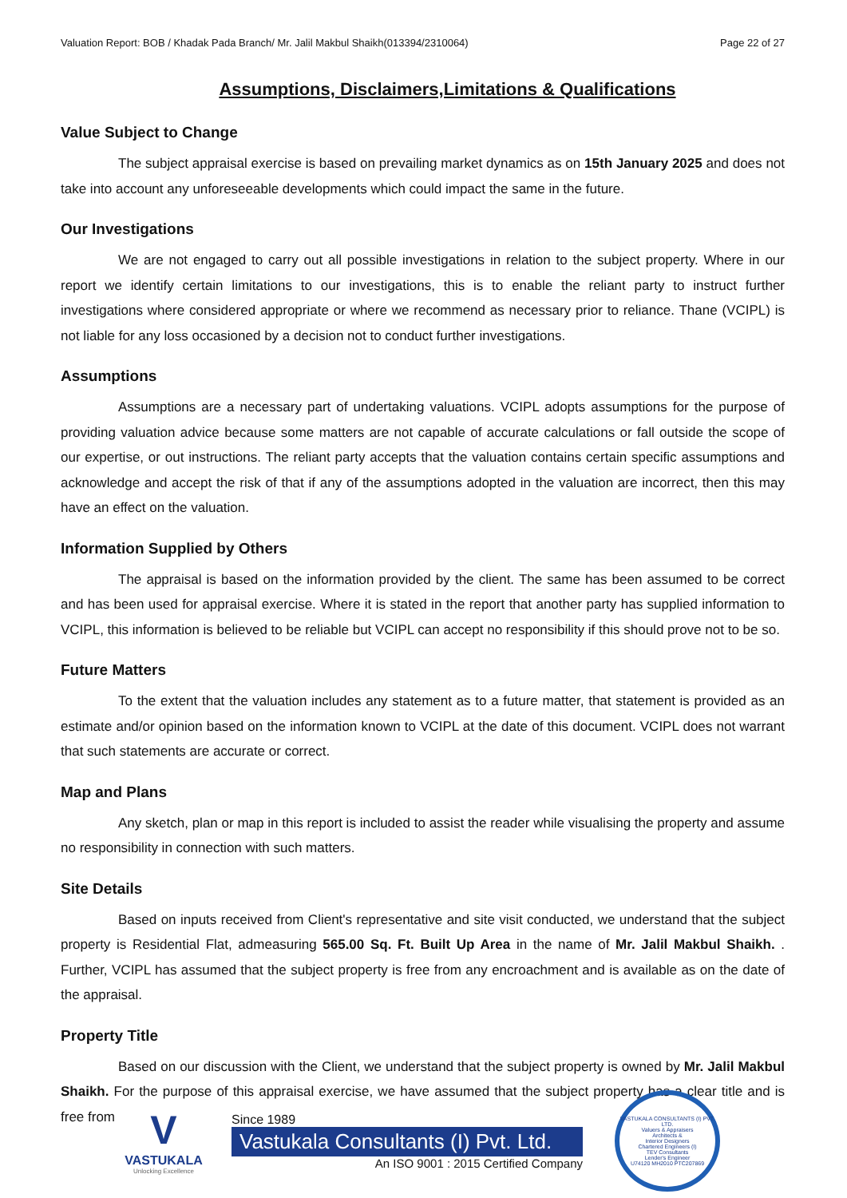Valuation Report: BOB / Khadak Pada Branch/ Mr. Jalil Makbul Shaikh(013394/2310064) Page 22 of 27
Assumptions, Disclaimers,Limitations & Qualifications
Value Subject to Change
The subject appraisal exercise is based on prevailing market dynamics as on 15th January 2025 and does not take into account any unforeseeable developments which could impact the same in the future.
Our Investigations
We are not engaged to carry out all possible investigations in relation to the subject property. Where in our report we identify certain limitations to our investigations, this is to enable the reliant party to instruct further investigations where considered appropriate or where we recommend as necessary prior to reliance. Thane (VCIPL) is not liable for any loss occasioned by a decision not to conduct further investigations.
Assumptions
Assumptions are a necessary part of undertaking valuations. VCIPL adopts assumptions for the purpose of providing valuation advice because some matters are not capable of accurate calculations or fall outside the scope of our expertise, or out instructions. The reliant party accepts that the valuation contains certain specific assumptions and acknowledge and accept the risk of that if any of the assumptions adopted in the valuation are incorrect, then this may have an effect on the valuation.
Information Supplied by Others
The appraisal is based on the information provided by the client. The same has been assumed to be correct and has been used for appraisal exercise. Where it is stated in the report that another party has supplied information to VCIPL, this information is believed to be reliable but VCIPL can accept no responsibility if this should prove not to be so.
Future Matters
To the extent that the valuation includes any statement as to a future matter, that statement is provided as an estimate and/or opinion based on the information known to VCIPL at the date of this document. VCIPL does not warrant that such statements are accurate or correct.
Map and Plans
Any sketch, plan or map in this report is included to assist the reader while visualising the property and assume no responsibility in connection with such matters.
Site Details
Based on inputs received from Client's representative and site visit conducted, we understand that the subject property is Residential Flat, admeasuring 565.00 Sq. Ft. Built Up Area in the name of Mr. Jalil Makbul Shaikh. . Further, VCIPL has assumed that the subject property is free from any encroachment and is available as on the date of the appraisal.
Property Title
Based on our discussion with the Client, we understand that the subject property is owned by Mr. Jalil Makbul Shaikh. For the purpose of this appraisal exercise, we have assumed that the subject property has a clear title and is free from
V
VASTUKALA
Unlocking Excellence
Since 1989
Vastukala Consultants (I) Pvt. Ltd.
An ISO 9001 : 2015 Certified Company
VASTUKALA CONSULTANTS (I) PVT. LTD.
Valuers & Appraisers
Architects &
Interior Designers
Chartered Engineers (I)
TEV Consultants
Lender's Engineer
U74120 MH2010 PTC207869